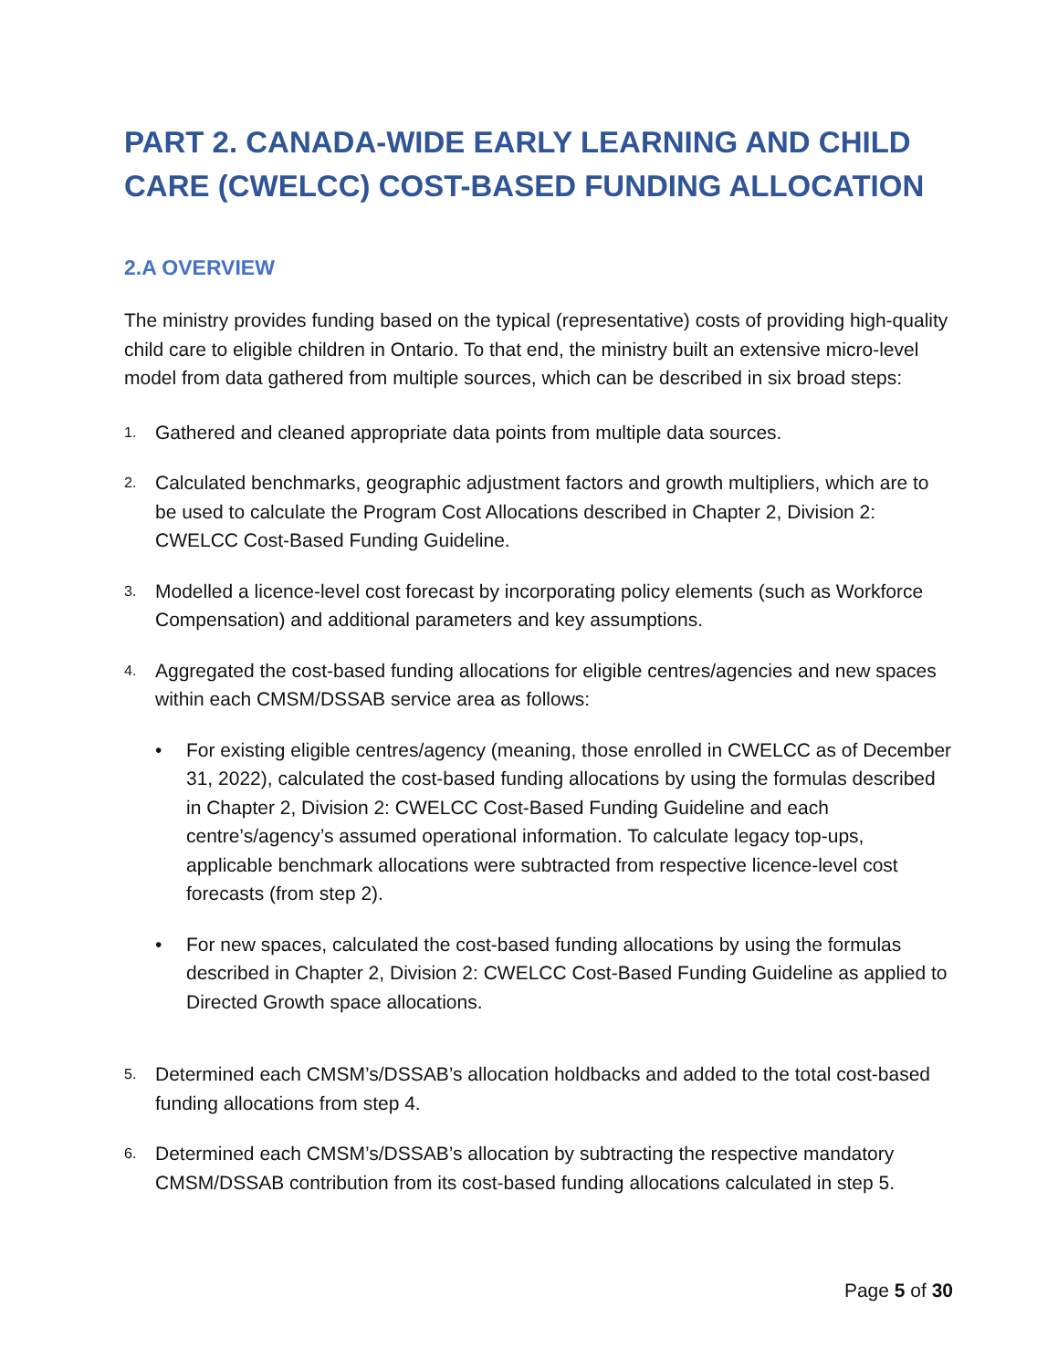PART 2. CANADA-WIDE EARLY LEARNING AND CHILD CARE (CWELCC) COST-BASED FUNDING ALLOCATION
2.A OVERVIEW
The ministry provides funding based on the typical (representative) costs of providing high-quality child care to eligible children in Ontario. To that end, the ministry built an extensive micro-level model from data gathered from multiple sources, which can be described in six broad steps:
1.
Gathered and cleaned appropriate data points from multiple data sources.
2.
Calculated benchmarks, geographic adjustment factors and growth multipliers, which are to be used to calculate the Program Cost Allocations described in Chapter 2, Division 2: CWELCC Cost-Based Funding Guideline.
3.
Modelled a licence-level cost forecast by incorporating policy elements (such as Workforce Compensation) and additional parameters and key assumptions.
4.
Aggregated the cost-based funding allocations for eligible centres/agencies and new spaces within each CMSM/DSSAB service area as follows:
• For existing eligible centres/agency (meaning, those enrolled in CWELCC as of December 31, 2022), calculated the cost-based funding allocations by using the formulas described in Chapter 2, Division 2: CWELCC Cost-Based Funding Guideline and each centre’s/agency’s assumed operational information. To calculate legacy top-ups, applicable benchmark allocations were subtracted from respective licence-level cost forecasts (from step 2).
• For new spaces, calculated the cost-based funding allocations by using the formulas described in Chapter 2, Division 2: CWELCC Cost-Based Funding Guideline as applied to Directed Growth space allocations.
5.
Determined each CMSM’s/DSSAB’s allocation holdbacks and added to the total cost-based funding allocations from step 4.
6.
Determined each CMSM’s/DSSAB’s allocation by subtracting the respective mandatory CMSM/DSSAB contribution from its cost-based funding allocations calculated in step 5.
Page 5 of 30